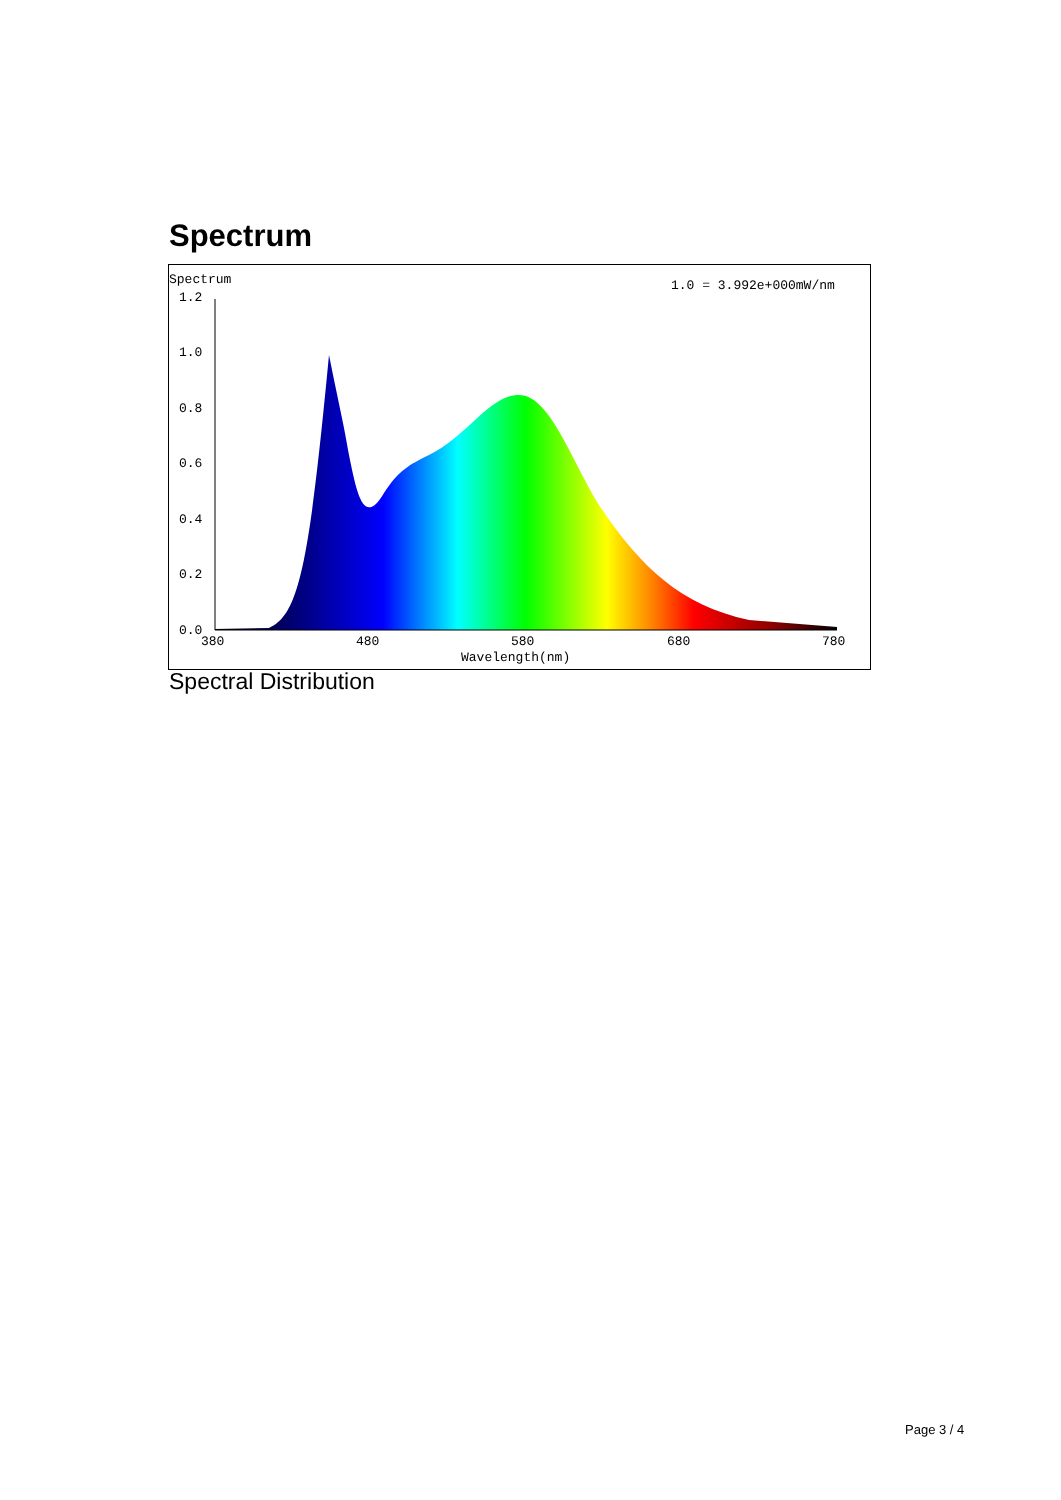Spectrum
Spectrum
1.0 = 3.992e+000mW/nm
1.2
1.0
0.8
0.6
0.4
0.2
0.0
380
480
580
680
780
Wavelength(nm)
Spectral Distribution
Page 3 / 4